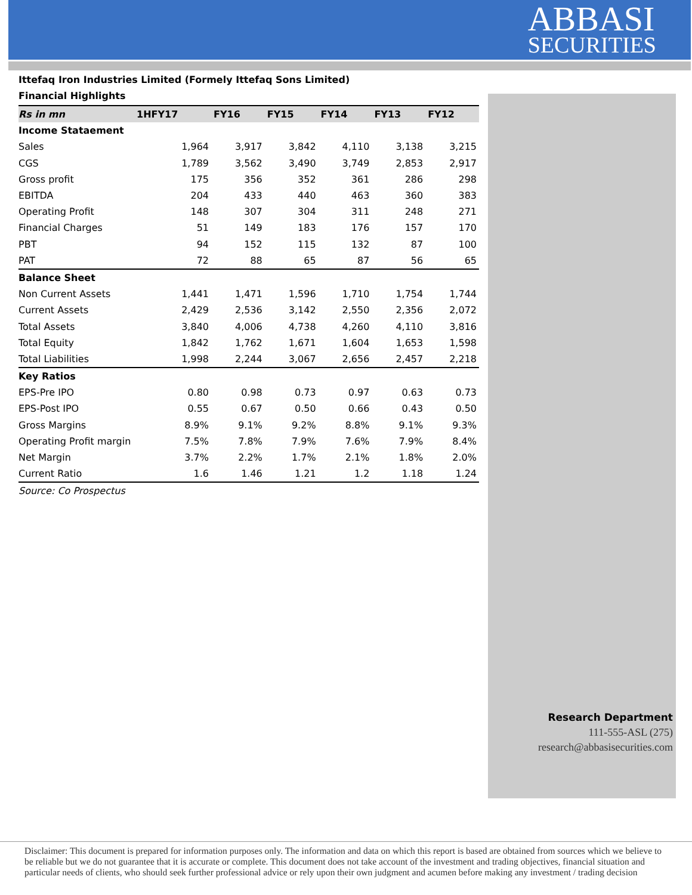ABBASI
SECURITIES
Research Department
111-555-ASL (275)
research@abbasisecurities.com
Ittefaq Iron Industries Limited (Formely Ittefaq Sons Limited)
Financial Highlights
| Rs in mn | 1HFY17 | FY16 | FY15 | FY14 | FY13 | FY12 |
| --- | --- | --- | --- | --- | --- | --- |
| Income Stataement | | | | | | |
| Sales | 1,964 | 3,917 | 3,842 | 4,110 | 3,138 | 3,215 |
| CGS | 1,789 | 3,562 | 3,490 | 3,749 | 2,853 | 2,917 |
| Gross profit | 175 | 356 | 352 | 361 | 286 | 298 |
| EBITDA | 204 | 433 | 440 | 463 | 360 | 383 |
| Operating Profit | 148 | 307 | 304 | 311 | 248 | 271 |
| Financial Charges | 51 | 149 | 183 | 176 | 157 | 170 |
| PBT | 94 | 152 | 115 | 132 | 87 | 100 |
| PAT | 72 | 88 | 65 | 87 | 56 | 65 |
| Balance Sheet | | | | | | |
| Non Current Assets | 1,441 | 1,471 | 1,596 | 1,710 | 1,754 | 1,744 |
| Current Assets | 2,429 | 2,536 | 3,142 | 2,550 | 2,356 | 2,072 |
| Total Assets | 3,840 | 4,006 | 4,738 | 4,260 | 4,110 | 3,816 |
| Total Equity | 1,842 | 1,762 | 1,671 | 1,604 | 1,653 | 1,598 |
| Total Liabilities | 1,998 | 2,244 | 3,067 | 2,656 | 2,457 | 2,218 |
| Key Ratios | | | | | | |
| EPS-Pre IPO | 0.80 | 0.98 | 0.73 | 0.97 | 0.63 | 0.73 |
| EPS-Post IPO | 0.55 | 0.67 | 0.50 | 0.66 | 0.43 | 0.50 |
| Gross Margins | 8.9% | 9.1% | 9.2% | 8.8% | 9.1% | 9.3% |
| Operating Profit margin | 7.5% | 7.8% | 7.9% | 7.6% | 7.9% | 8.4% |
| Net Margin | 3.7% | 2.2% | 1.7% | 2.1% | 1.8% | 2.0% |
| Current Ratio | 1.6 | 1.46 | 1.21 | 1.2 | 1.18 | 1.24 |
Source: Co Prospectus
Disclaimer: This document is prepared for information purposes only. The information and data on which this report is based are obtained from sources which we believe to be reliable but we do not guarantee that it is accurate or complete. This document does not take account of the investment and trading objectives, financial situation and particular needs of clients, who should seek further professional advice or rely upon their own judgment and acumen before making any investment / trading decision